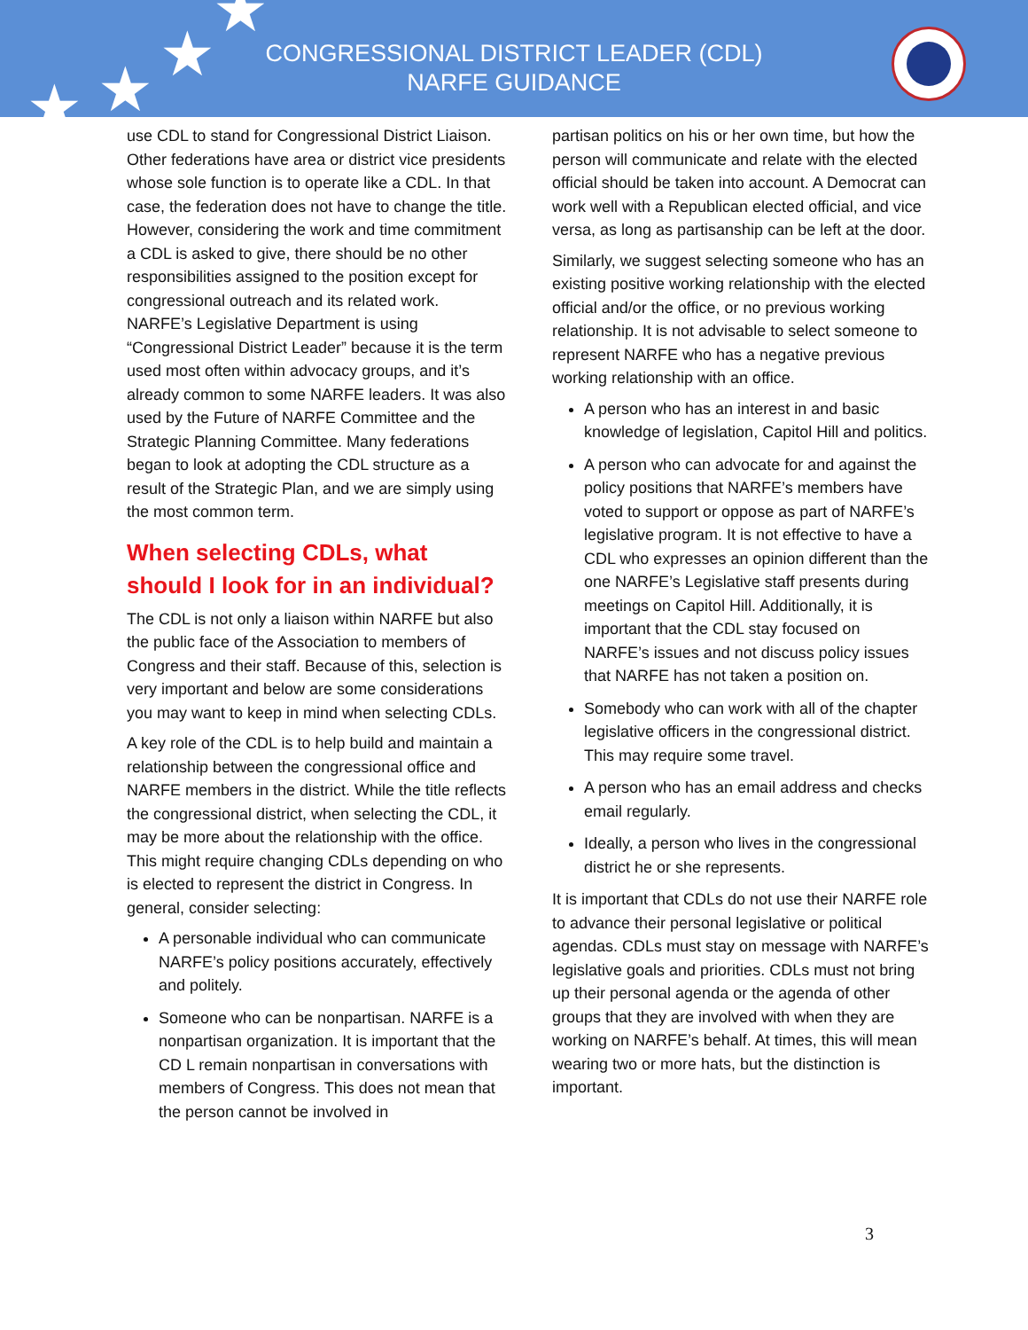★ ★
★
★
CONGRESSIONAL DISTRICT LEADER (CDL)
NARFE GUIDANCE
use CDL to stand for Congressional District Liaison. Other federations have area or district vice presidents whose sole function is to operate like a CDL. In that case, the federation does not have to change the title.
However, considering the work and time commitment a CDL is asked to give, there should be no other responsibilities assigned to the position except for congressional outreach and its related work.
NARFE’s Legislative Department is using “Congressional District Leader” because it is the term used most often within advocacy groups, and it’s already common to some NARFE leaders. It was also used by the Future of NARFE Committee and the Strategic Planning Committee. Many federations began to look at adopting the CDL structure as a result of the Strategic Plan, and we are simply using the most common term.
When selecting CDLs, what should I look for in an individual?
The CDL is not only a liaison within NARFE but also the public face of the Association to members of Congress and their staff. Because of this, selection is very important and below are some considerations you may want to keep in mind when selecting CDLs.
A key role of the CDL is to help build and maintain a relationship between the congressional office and NARFE members in the district. While the title reflects the congressional district, when selecting the CDL, it may be more about the relationship with the office. This might require changing CDLs depending on who is elected to represent the district in Congress. In general, consider selecting:
A personable individual who can communicate NARFE’s policy positions accurately, effectively and politely.
Someone who can be nonpartisan. NARFE is a nonpartisan organization. It is important that the CD L remain nonpartisan in conversations with members of Congress. This does not mean that the person cannot be involved in
partisan politics on his or her own time, but how the person will communicate and relate with the elected official should be taken into account. A Democrat can work well with a Republican elected official, and vice versa, as long as partisanship can be left at the door.
Similarly, we suggest selecting someone who has an existing positive working relationship with the elected official and/or the office, or no previous working relationship. It is not advisable to select someone to represent NARFE who has a negative previous working relationship with an office.
A person who has an interest in and basic knowledge of legislation, Capitol Hill and politics.
A person who can advocate for and against the policy positions that NARFE’s members have voted to support or oppose as part of NARFE’s legislative program. It is not effective to have a CDL who expresses an opinion different than the one NARFE’s Legislative staff presents during meetings on Capitol Hill. Additionally, it is important that the CDL stay focused on NARFE’s issues and not discuss policy issues that NARFE has not taken a position on.
Somebody who can work with all of the chapter legislative officers in the congressional district. This may require some travel.
A person who has an email address and checks email regularly.
Ideally, a person who lives in the congressional district he or she represents.
It is important that CDLs do not use their NARFE role to advance their personal legislative or political agendas. CDLs must stay on message with NARFE’s legislative goals and priorities. CDLs must not bring up their personal agenda or the agenda of other groups that they are involved with when they are working on NARFE’s behalf. At times, this will mean wearing two or more hats, but the distinction is important.
3